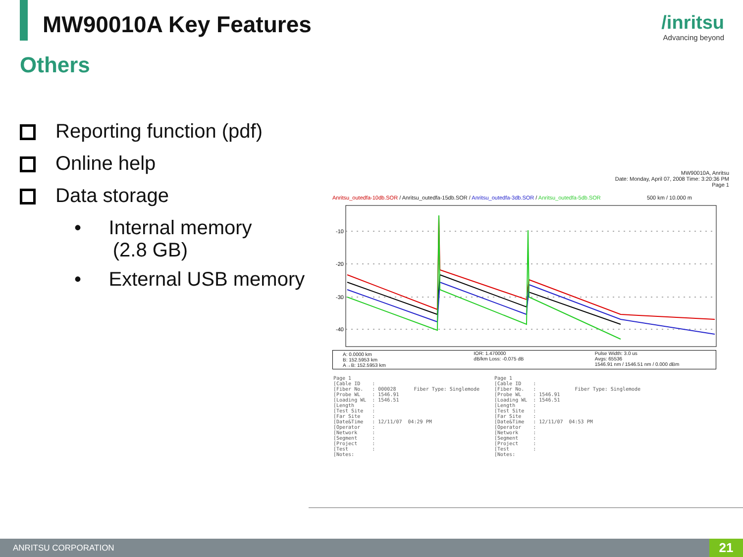MW90010A Key Features /inritsu
Advancing beyond
Others
Reporting function (pdf)
Online help
Data storage
• Internal memory
(2.8 GB)
• External USB memory
MW90010A, Anritsu
Date: Monday, April 07, 2008 Time: 3:20:36 PM
Page 1
Anritsu_outedfa-10db.SOR / Anritsu_outedfa-15db.SOR / Anritsu_outedfa-3db.SOR / Anritsu_outedfa-5db.SOR 500 km / 10.000 m
-10
-20
-30
-40
A: 0.0000 km
B: 152.5953 km
A→B: 152.5953 km
IOR: 1.470000
dB/km Loss: -0.075 dB
Pulse Width: 3.0 us
Avgs: 65536
1546.91 nm / 1546.51 nm / 0.000 dBm
Page 1
[Cable ID    :
[Fiber No.   : 000028      Fiber Type: Singlemode
[Probe WL    : 1546.91
[Loading WL  : 1546.51
[Length      :
[Test Site   :
[Far Site    :
[Date&Time   : 12/11/07  04:29 PM
[Operator    :
[Network     :
[Segment     :
[Project     :
[Test        :
[Notes:
Page 1
[Cable ID    :
[Fiber No.   :             Fiber Type: Singlemode
[Probe WL    : 1546.91
[Loading WL  : 1546.51
[Length      :
[Test Site   :
[Far Site    :
[Date&Time   : 12/11/07  04:53 PM
[Operator    :
[Network     :
[Segment     :
[Project     :
[Test        :
[Notes:
ANRITSU CORPORATION 21